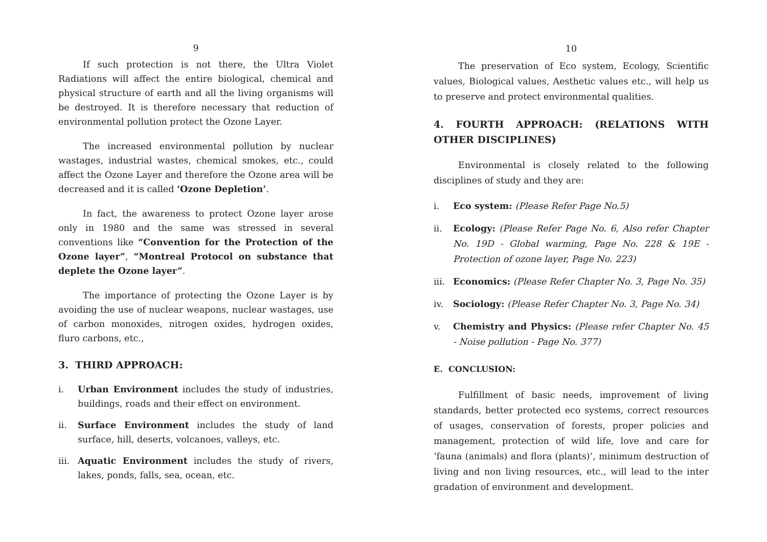9
If such protection is not there, the Ultra Violet Radiations will affect the entire biological, chemical and physical structure of earth and all the living organisms will be destroyed. It is therefore necessary that reduction of environmental pollution protect the Ozone Layer.
The increased environmental pollution by nuclear wastages, industrial wastes, chemical smokes, etc., could affect the Ozone Layer and therefore the Ozone area will be decreased and it is called ‘Ozone Depletion’.
In fact, the awareness to protect Ozone layer arose only in 1980 and the same was stressed in several conventions like “Convention for the Protection of the Ozone layer”, “Montreal Protocol on substance that deplete the Ozone layer”.
The importance of protecting the Ozone Layer is by avoiding the use of nuclear weapons, nuclear wastages, use of carbon monoxides, nitrogen oxides, hydrogen oxides, fluro carbons, etc.,
3. THIRD APPROACH:
i. Urban Environment includes the study of industries, buildings, roads and their effect on environment.
ii. Surface Environment includes the study of land surface, hill, deserts, volcanoes, valleys, etc.
iii. Aquatic Environment includes the study of rivers, lakes, ponds, falls, sea, ocean, etc.
10
The preservation of Eco system, Ecology, Scientific values, Biological values, Aesthetic values etc., will help us to preserve and protect environmental qualities.
4. FOURTH APPROACH: (RELATIONS WITH OTHER DISCIPLINES)
Environmental is closely related to the following disciplines of study and they are:
i. Eco system: (Please Refer Page No.5)
ii. Ecology: (Please Refer Page No. 6, Also refer Chapter No. 19D - Global warming, Page No. 228 & 19E - Protection of ozone layer, Page No. 223)
iii. Economics: (Please Refer Chapter No. 3, Page No. 35)
iv. Sociology: (Please Refer Chapter No. 3, Page No. 34)
v. Chemistry and Physics: (Please refer Chapter No. 45 - Noise pollution - Page No. 377)
E. CONCLUSION:
Fulfillment of basic needs, improvement of living standards, better protected eco systems, correct resources of usages, conservation of forests, proper policies and management, protection of wild life, love and care for ‘fauna (animals) and flora (plants)’, minimum destruction of living and non living resources, etc., will lead to the inter gradation of environment and development.